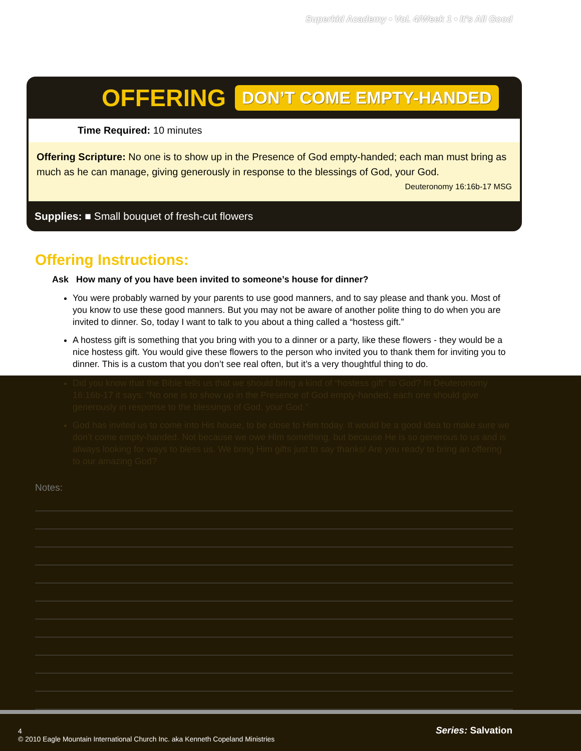Superkid Academy • Vol. 4/Week 1 • It’s All Good
OFFERING DON’T COME EMPTY-HANDED
Time Required: 10 minutes
Offering Scripture: No one is to show up in the Presence of God empty-handed; each man must bring as much as he can manage, giving generously in response to the blessings of God, your God.
Deuteronomy 16:16b-17 MSG
Supplies: ■ Small bouquet of fresh-cut flowers
Offering Instructions:
Ask How many of you have been invited to someone’s house for dinner?
You were probably warned by your parents to use good manners, and to say please and thank you. Most of you know to use these good manners. But you may not be aware of another polite thing to do when you are invited to dinner. So, today I want to talk to you about a thing called a “hostess gift.”
A hostess gift is something that you bring with you to a dinner or a party, like these flowers - they would be a nice hostess gift. You would give these flowers to the person who invited you to thank them for inviting you to dinner. This is a custom that you don’t see real often, but it’s a very thoughtful thing to do.
Did you know that the Bible tells us that we should bring a kind of “hostess gift” to God? In Deuteronomy 16:16b-17 it says: “No one is to show up in the Presence of God empty-handed; each one should give generously in response to the blessings of God, your God.”
God has invited us to come into His house, to be close to Him today. It would be a good idea to make sure we don’t come empty-handed. Not because we owe Him something, but because He is so generous to us and is always looking for ways to bless us. We bring Him gifts just to say thanks! Are you ready to bring an offering to our amazing God?
Notes:
Series: Salvation
4
© 2010 Eagle Mountain International Church Inc. aka Kenneth Copeland Ministries